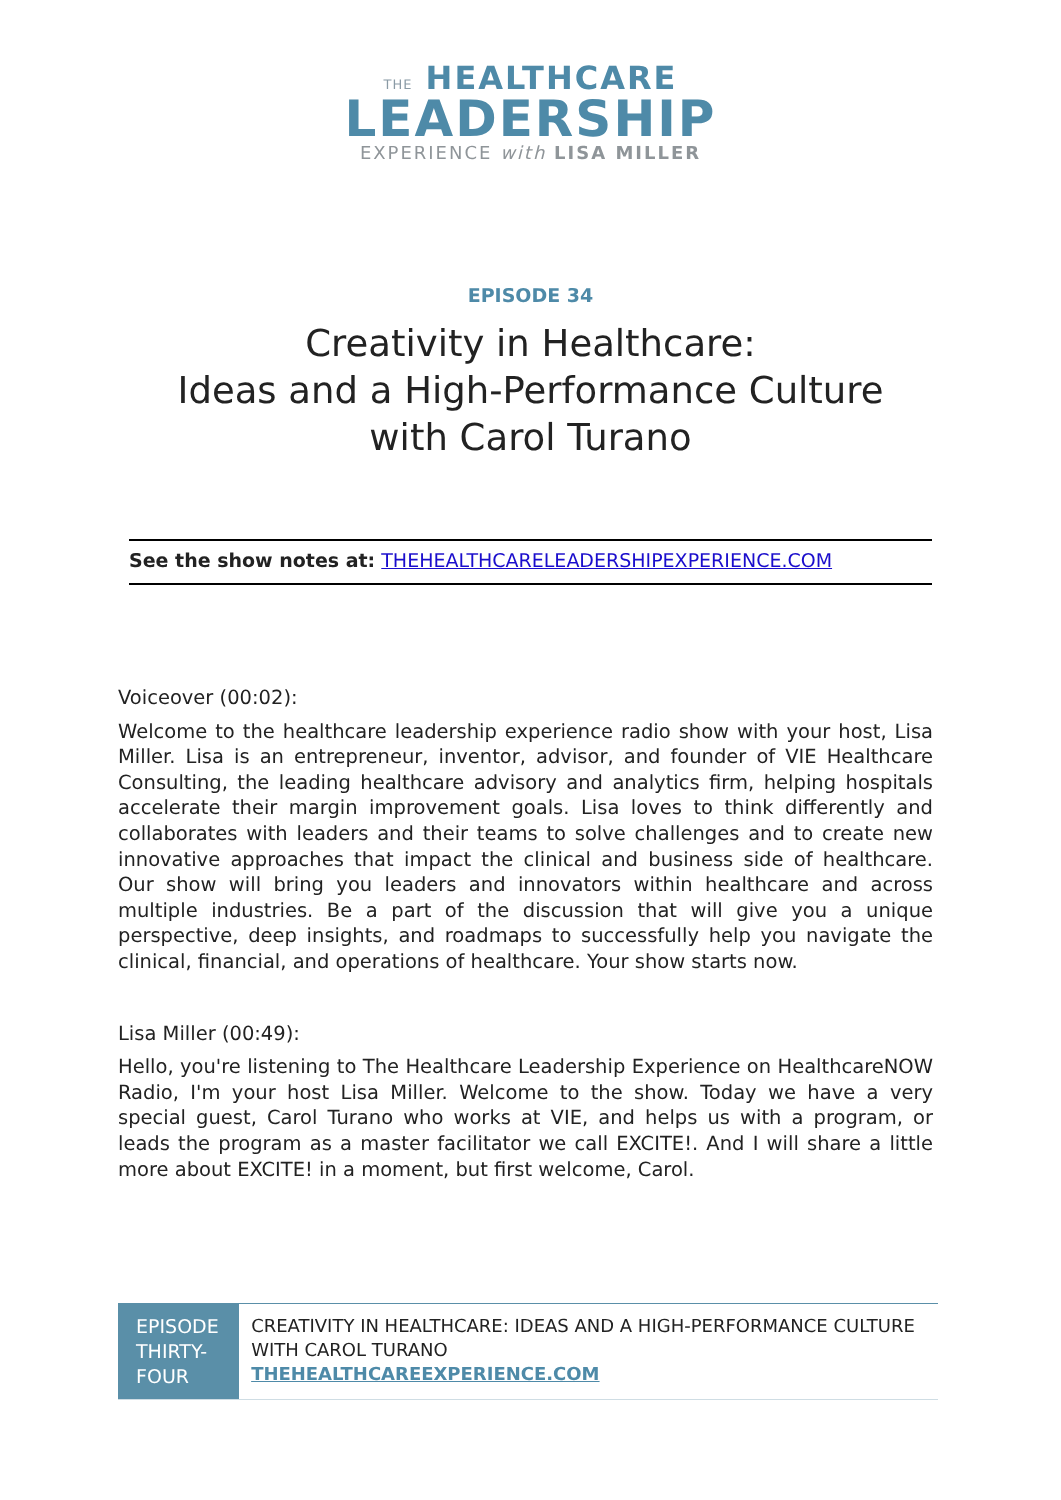THE HEALTHCARE
LEADERSHIP
EXPERIENCE with LISA MILLER
EPISODE 34
Creativity in Healthcare:
Ideas and a High-Performance Culture
with Carol Turano
See the show notes at: THEHEALTHCARELEADERSHIPEXPERIENCE.COM
Voiceover (00:02):
Welcome to the healthcare leadership experience radio show with your host, Lisa Miller. Lisa is an entrepreneur, inventor, advisor, and founder of VIE Healthcare Consulting, the leading healthcare advisory and analytics firm, helping hospitals accelerate their margin improvement goals. Lisa loves to think differently and collaborates with leaders and their teams to solve challenges and to create new innovative approaches that impact the clinical and business side of healthcare. Our show will bring you leaders and innovators within healthcare and across multiple industries. Be a part of the discussion that will give you a unique perspective, deep insights, and roadmaps to successfully help you navigate the clinical, financial, and operations of healthcare. Your show starts now.
Lisa Miller (00:49):
Hello, you're listening to The Healthcare Leadership Experience on HealthcareNOW Radio, I'm your host Lisa Miller. Welcome to the show. Today we have a very special guest, Carol Turano who works at VIE, and helps us with a program, or leads the program as a master facilitator we call EXCITE!. And I will share a little more about EXCITE! in a moment, but first welcome, Carol.
EPISODE THIRTY-FOUR
CREATIVITY IN HEALTHCARE: IDEAS AND A HIGH-PERFORMANCE CULTURE WITH CAROL TURANO
THEHEALTHCAREEXPERIENCE.COM